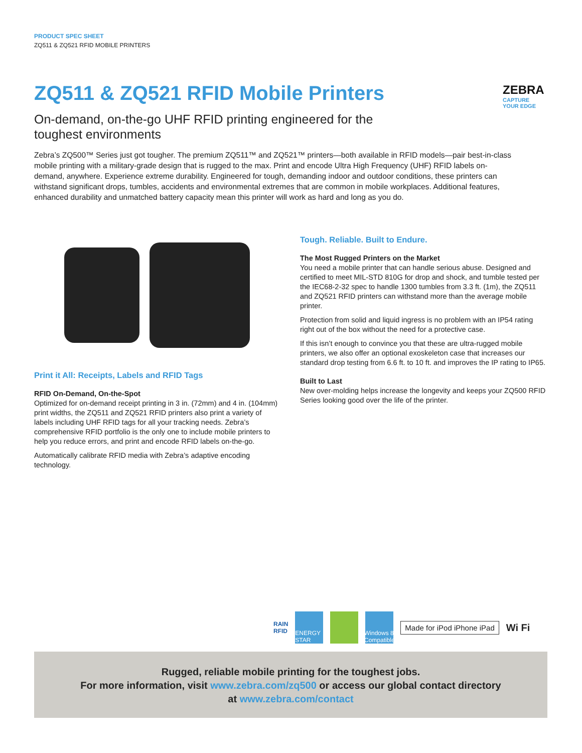PRODUCT SPEC SHEET
ZQ511 & ZQ521 RFID MOBILE PRINTERS
ZEBRA
CAPTURE
YOUR EDGE
ZQ511 & ZQ521 RFID Mobile Printers
On-demand, on-the-go UHF RFID printing engineered for the toughest environments
Zebra’s ZQ500™ Series just got tougher. The premium ZQ511™ and ZQ521™ printers—both available in RFID models—pair best-in-class mobile printing with a military-grade design that is rugged to the max. Print and encode Ultra High Frequency (UHF) RFID labels on-demand, anywhere. Experience extreme durability. Engineered for tough, demanding indoor and outdoor conditions, these printers can withstand significant drops, tumbles, accidents and environmental extremes that are common in mobile workplaces. Additional features, enhanced durability and unmatched battery capacity mean this printer will work as hard and long as you do.
Print it All: Receipts, Labels and RFID Tags
RFID On-Demand, On-the-Spot
Optimized for on-demand receipt printing in 3 in. (72mm) and 4 in. (104mm) print widths, the ZQ511 and ZQ521 RFID printers also print a variety of labels including UHF RFID tags for all your tracking needs. Zebra’s comprehensive RFID portfolio is the only one to include mobile printers to help you reduce errors, and print and encode RFID labels on-the-go.
Automatically calibrate RFID media with Zebra’s adaptive encoding technology.
Tough. Reliable. Built to Endure.
The Most Rugged Printers on the Market
You need a mobile printer that can handle serious abuse. Designed and certified to meet MIL-STD 810G for drop and shock, and tumble tested per the IEC68-2-32 spec to handle 1300 tumbles from 3.3 ft. (1m), the ZQ511 and ZQ521 RFID printers can withstand more than the average mobile printer.
Protection from solid and liquid ingress is no problem with an IP54 rating right out of the box without the need for a protective case.
If this isn’t enough to convince you that these are ultra-rugged mobile printers, we also offer an optional exoskeleton case that increases our standard drop testing from 6.6 ft. to 10 ft. and improves the IP rating to IP65.
Built to Last
New over-molding helps increase the longevity and keeps your ZQ500 RFID Series looking good over the life of the printer.
RAIN
RFID
ENERGY STAR
Windows 8 Compatible
Made for iPod iPhone iPad
Wi Fi
Rugged, reliable mobile printing for the toughest jobs.
For more information, visit www.zebra.com/zq500 or access our global contact directory
at www.zebra.com/contact